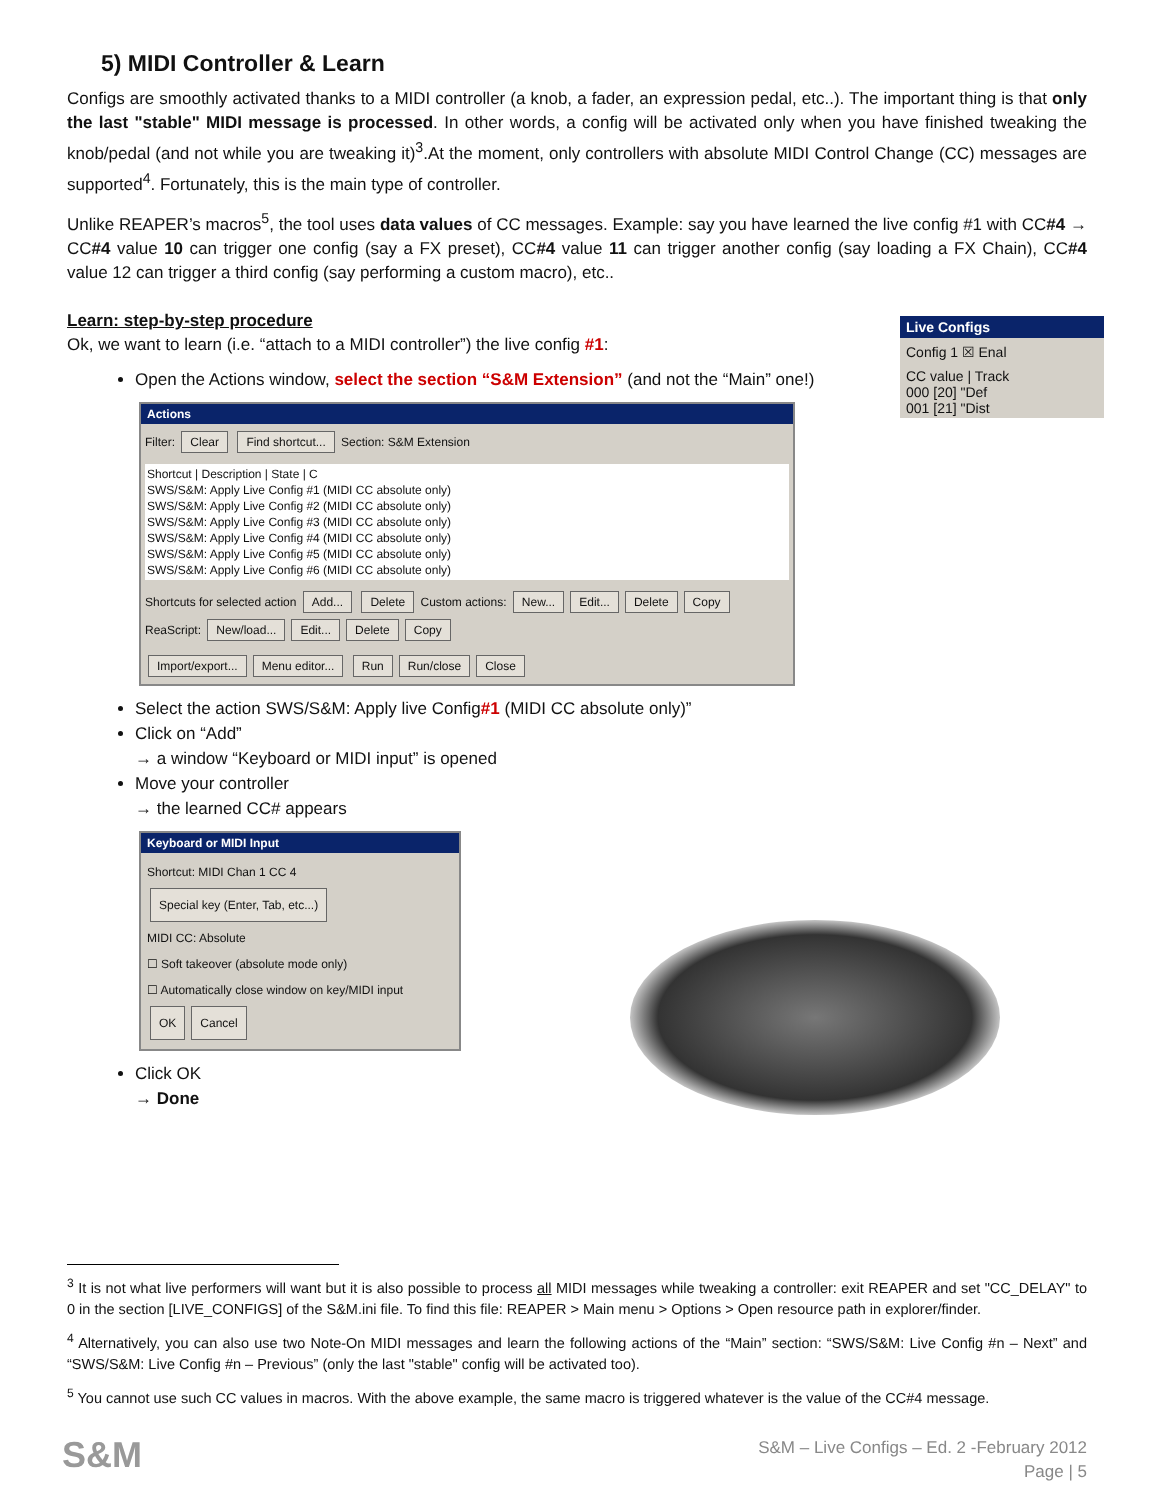Live Configs
Config 1 ☒ Enal
CC value | Track
000 [20] "Def
001 [21] "Dist
5) MIDI Controller & Learn
Configs are smoothly activated thanks to a MIDI controller (a knob, a fader, an expression pedal, etc..). The important thing is that only the last "stable" MIDI message is processed. In other words, a config will be activated only when you have finished tweaking the knob/pedal (and not while you are tweaking it)<sup>3</sup>.At the moment, only controllers with absolute MIDI Control Change (CC) messages are supported<sup>4</sup>. Fortunately, this is the main type of controller.
Unlike REAPER’s macros<sup>5</sup>, the tool uses data values of CC messages. Example: say you have learned the live config #1 with CC#4 → CC#4 value 10 can trigger one config (say a FX preset), CC#4 value 11 can trigger another config (say loading a FX Chain), CC#4 value 12 can trigger a third config (say performing a custom macro), etc..
Learn: step-by-step procedure
Ok, we want to learn (i.e. “attach to a MIDI controller”) the live config #1:
Open the Actions window, select the section “S&M Extension” (and not the “Main” one!)
Actions
Filter: Clear Find shortcut... Section: S&M Extension
Shortcut | Description | State | C
SWS/S&M: Apply Live Config #1 (MIDI CC absolute only)
SWS/S&M: Apply Live Config #2 (MIDI CC absolute only)
SWS/S&M: Apply Live Config #3 (MIDI CC absolute only)
SWS/S&M: Apply Live Config #4 (MIDI CC absolute only)
SWS/S&M: Apply Live Config #5 (MIDI CC absolute only)
SWS/S&M: Apply Live Config #6 (MIDI CC absolute only)
Shortcuts for selected action Add... Delete Custom actions: New... Edit... Delete Copy
ReaScript: New/load... Edit... Delete Copy
Import/export... Menu editor... Run Run/close Close
Select the action SWS/S&M: Apply live Config#1 (MIDI CC absolute only)”
Click on “Add”
→ a window “Keyboard or MIDI input” is opened
Move your controller
→ the learned CC# appears
Keyboard or MIDI Input
Shortcut: MIDI Chan 1 CC 4
Special key (Enter, Tab, etc...)
MIDI CC: Absolute
☐ Soft takeover (absolute mode only)
☐ Automatically close window on key/MIDI input
OK Cancel
Click OK
→ Done
<sup>3</sup> It is not what live performers will want but it is also possible to process all MIDI messages while tweaking a controller: exit REAPER and set "CC_DELAY" to 0 in the section [LIVE_CONFIGS] of the S&M.ini file. To find this file: REAPER > Main menu > Options > Open resource path in explorer/finder.
<sup>4</sup> Alternatively, you can also use two Note-On MIDI messages and learn the following actions of the “Main” section: “SWS/S&M: Live Config #n – Next” and “SWS/S&M: Live Config #n – Previous” (only the last "stable" config will be activated too).
<sup>5</sup> You cannot use such CC values in macros. With the above example, the same macro is triggered whatever is the value of the CC#4 message.
S&M
S&M – Live Configs – Ed. 2 -February 2012
Page | 5